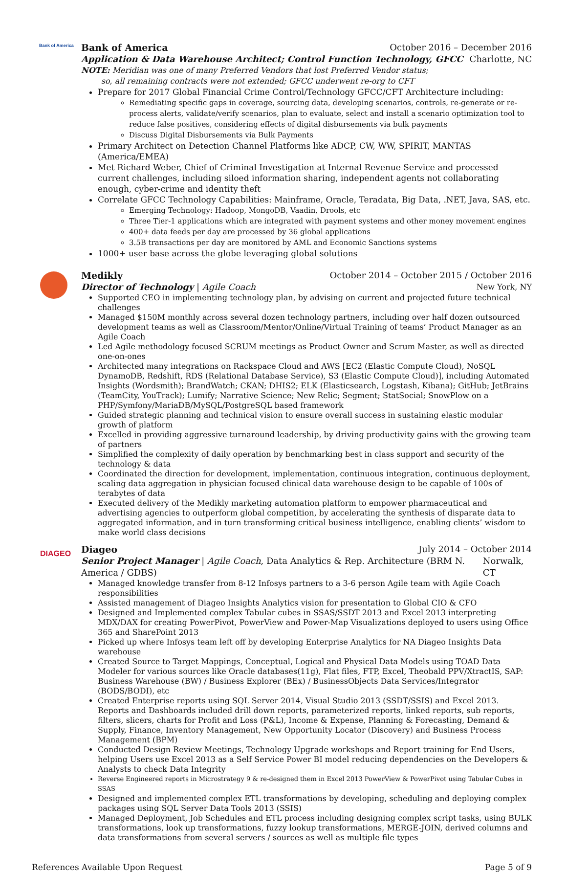Bank of America
Bank of America October 2016 – December 2016
Application & Data Warehouse Architect; Control Function Technology, GFCC Charlotte, NC
NOTE: Meridian was one of many Preferred Vendors that lost Preferred Vendor status;
so, all remaining contracts were not extended; GFCC underwent re-org to CFT
Prepare for 2017 Global Financial Crime Control/Technology GFCC/CFT Architecture including:
Remediating specific gaps in coverage, sourcing data, developing scenarios, controls, re-generate or re-process alerts, validate/verify scenarios, plan to evaluate, select and install a scenario optimization tool to reduce false positives, considering effects of digital disbursements via bulk payments
Discuss Digital Disbursements via Bulk Payments
Primary Architect on Detection Channel Platforms like ADCP, CW, WW, SPIRIT, MANTAS (America/EMEA)
Met Richard Weber, Chief of Criminal Investigation at Internal Revenue Service and processed current challenges, including siloed information sharing, independent agents not collaborating enough, cyber-crime and identity theft
Correlate GFCC Technology Capabilities: Mainframe, Oracle, Teradata, Big Data, .NET, Java, SAS, etc.
Emerging Technology: Hadoop, MongoDB, Vaadin, Drools, etc
Three Tier-1 applications which are integrated with payment systems and other money movement engines
400+ data feeds per day are processed by 36 global applications
3.5B transactions per day are monitored by AML and Economic Sanctions systems
1000+ user base across the globe leveraging global solutions
Medikly October 2014 – October 2015 / October 2016
Director of Technology | Agile Coach New York, NY
Supported CEO in implementing technology plan, by advising on current and projected future technical challenges
Managed $150M monthly across several dozen technology partners, including over half dozen outsourced development teams as well as Classroom/Mentor/Online/Virtual Training of teams’ Product Manager as an Agile Coach
Led Agile methodology focused SCRUM meetings as Product Owner and Scrum Master, as well as directed one-on-ones
Architected many integrations on Rackspace Cloud and AWS [EC2 (Elastic Compute Cloud), NoSQL DynamoDB, Redshift, RDS (Relational Database Service), S3 (Elastic Compute Cloud)], including Automated Insights (Wordsmith); BrandWatch; CKAN; DHIS2; ELK (Elasticsearch, Logstash, Kibana); GitHub; JetBrains (TeamCity, YouTrack); Lumify; Narrative Science; New Relic; Segment; StatSocial; SnowPlow on a PHP/Symfony/MariaDB/MySQL/PostgreSQL based framework
Guided strategic planning and technical vision to ensure overall success in sustaining elastic modular growth of platform
Excelled in providing aggressive turnaround leadership, by driving productivity gains with the growing team of partners
Simplified the complexity of daily operation by benchmarking best in class support and security of the technology & data
Coordinated the direction for development, implementation, continuous integration, continuous deployment, scaling data aggregation in physician focused clinical data warehouse design to be capable of 100s of terabytes of data
Executed delivery of the Medikly marketing automation platform to empower pharmaceutical and advertising agencies to outperform global competition, by accelerating the synthesis of disparate data to aggregated information, and in turn transforming critical business intelligence, enabling clients’ wisdom to make world class decisions
DIAGEO
Diageo July 2014 – October 2014
Senior Project Manager | Agile Coach, Data Analytics & Rep. Architecture (BRM N. America / GDBS) Norwalk, CT
Managed knowledge transfer from 8-12 Infosys partners to a 3-6 person Agile team with Agile Coach responsibilities
Assisted management of Diageo Insights Analytics vision for presentation to Global CIO & CFO
Designed and Implemented complex Tabular cubes in SSAS/SSDT 2013 and Excel 2013 interpreting MDX/DAX for creating PowerPivot, PowerView and Power-Map Visualizations deployed to users using Office 365 and SharePoint 2013
Picked up where Infosys team left off by developing Enterprise Analytics for NA Diageo Insights Data warehouse
Created Source to Target Mappings, Conceptual, Logical and Physical Data Models using TOAD Data Modeler for various sources like Oracle databases(11g), Flat files, FTP, Excel, Theobald PPV/XtractIS, SAP: Business Warehouse (BW) / Business Explorer (BEx) / BusinessObjects Data Services/Integrator (BODS/BODI), etc
Created Enterprise reports using SQL Server 2014, Visual Studio 2013 (SSDT/SSIS) and Excel 2013. Reports and Dashboards included drill down reports, parameterized reports, linked reports, sub reports, filters, slicers, charts for Profit and Loss (P&L), Income & Expense, Planning & Forecasting, Demand & Supply, Finance, Inventory Management, New Opportunity Locator (Discovery) and Business Process Management (BPM)
Conducted Design Review Meetings, Technology Upgrade workshops and Report training for End Users, helping Users use Excel 2013 as a Self Service Power BI model reducing dependencies on the Developers & Analysts to check Data Integrity
Reverse Engineered reports in Microstrategy 9 & re-designed them in Excel 2013 PowerView & PowerPivot using Tabular Cubes in SSAS
Designed and implemented complex ETL transformations by developing, scheduling and deploying complex packages using SQL Server Data Tools 2013 (SSIS)
Managed Deployment, Job Schedules and ETL process including designing complex script tasks, using BULK transformations, look up transformations, fuzzy lookup transformations, MERGE-JOIN, derived columns and data transformations from several servers / sources as well as multiple file types
References Available Upon Request Page 5 of 9